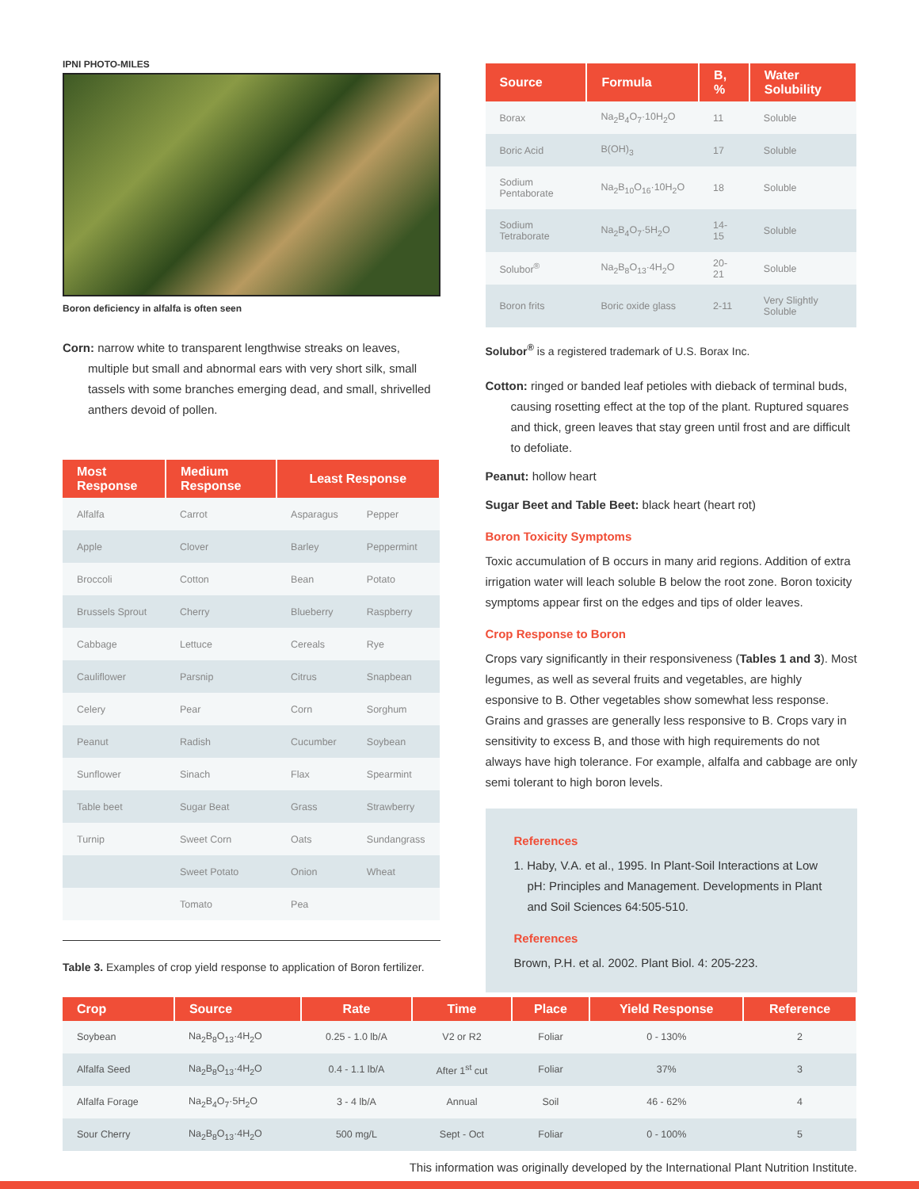IPNI PHOTO-MILES
Boron deficiency in alfalfa is often seen
Corn: narrow white to transparent lengthwise streaks on leaves, multiple but small and abnormal ears with very short silk, small tassels with some branches emerging dead, and small, shrivelled anthers devoid of pollen.
| Most Response | Medium Response | Least Response | |
| --- | --- | --- | --- |
| Alfalfa | Carrot | Asparagus | Pepper |
| Apple | Clover | Barley | Peppermint |
| Broccoli | Cotton | Bean | Potato |
| Brussels Sprout | Cherry | Blueberry | Raspberry |
| Cabbage | Lettuce | Cereals | Rye |
| Cauliflower | Parsnip | Citrus | Snapbean |
| Celery | Pear | Corn | Sorghum |
| Peanut | Radish | Cucumber | Soybean |
| Sunflower | Sinach | Flax | Spearmint |
| Table beet | Sugar Beat | Grass | Strawberry |
| Turnip | Sweet Corn | Oats | Sundangrass |
| | Sweet Potato | Onion | Wheat |
| | Tomato | Pea | |
Table 3. Examples of crop yield response to application of Boron fertilizer.
| Source | Formula | B, % | Water Solubility |
| --- | --- | --- | --- |
| Borax | Na<sub>2</sub>B<sub>4</sub>O<sub>7</sub>·10H<sub>2</sub>O | 11 | Soluble |
| Boric Acid | B(OH)<sub>3</sub> | 17 | Soluble |
| Sodium Pentaborate | Na<sub>2</sub>B<sub>10</sub>O<sub>16</sub>·10H<sub>2</sub>O | 18 | Soluble |
| Sodium Tetraborate | Na<sub>2</sub>B<sub>4</sub>O<sub>7</sub>·5H<sub>2</sub>O | 14-15 | Soluble |
| Solubor<sup>®</sup> | Na<sub>2</sub>B<sub>8</sub>O<sub>13</sub>·4H<sub>2</sub>O | 20-21 | Soluble |
| Boron frits | Boric oxide glass | 2-11 | Very Slightly Soluble |
Solubor<sup>®</sup> is a registered trademark of U.S. Borax Inc.
Cotton: ringed or banded leaf petioles with dieback of terminal buds, causing rosetting effect at the top of the plant. Ruptured squares and thick, green leaves that stay green until frost and are difficult to defoliate.
Peanut: hollow heart
Sugar Beet and Table Beet: black heart (heart rot)
Boron Toxicity Symptoms
Toxic accumulation of B occurs in many arid regions. Addition of extra irrigation water will leach soluble B below the root zone. Boron toxicity symptoms appear first on the edges and tips of older leaves.
Crop Response to Boron
Crops vary significantly in their responsiveness (Tables 1 and 3). Most legumes, as well as several fruits and vegetables, are highly esponsive to B. Other vegetables show somewhat less response. Grains and grasses are generally less responsive to B. Crops vary in sensitivity to excess B, and those with high requirements do not always have high tolerance. For example, alfalfa and cabbage are only semi tolerant to high boron levels.
References
1. Haby, V.A. et al., 1995. In Plant-Soil Interactions at Low pH: Principles and Management. Developments in Plant and Soil Sciences 64:505-510.
References
Brown, P.H. et al. 2002. Plant Biol. 4: 205-223.
| Crop | Source | Rate | Time | Place | Yield Response | Reference |
| --- | --- | --- | --- | --- | --- | --- |
| Soybean | Na<sub>2</sub>B<sub>8</sub>O<sub>13</sub>·4H<sub>2</sub>O | 0.25 - 1.0 lb/A | V2 or R2 | Foliar | 0 - 130% | 2 |
| Alfalfa Seed | Na<sub>2</sub>B<sub>8</sub>O<sub>13</sub>·4H<sub>2</sub>O | 0.4 - 1.1 lb/A | After 1<sup>st</sup> cut | Foliar | 37% | 3 |
| Alfalfa Forage | Na<sub>2</sub>B<sub>4</sub>O<sub>7</sub>·5H<sub>2</sub>O | 3 - 4 lb/A | Annual | Soil | 46 - 62% | 4 |
| Sour Cherry | Na<sub>2</sub>B<sub>8</sub>O<sub>13</sub>·4H<sub>2</sub>O | 500 mg/L | Sept - Oct | Foliar | 0 - 100% | 5 |
This information was originally developed by the International Plant Nutrition Institute.